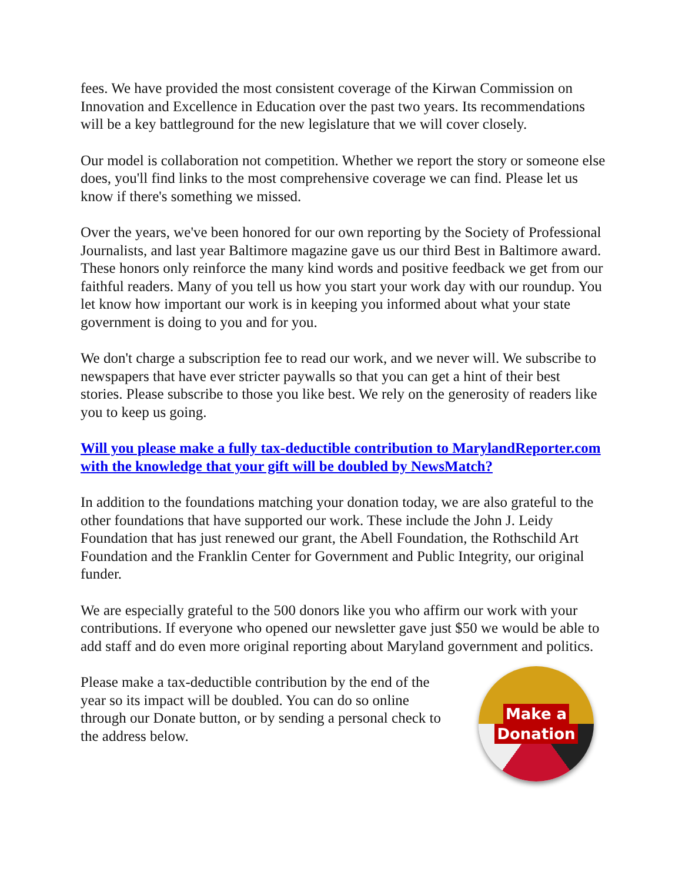fees. We have provided the most consistent coverage of the Kirwan Commission on Innovation and Excellence in Education over the past two years. Its recommendations will be a key battleground for the new legislature that we will cover closely.
Our model is collaboration not competition. Whether we report the story or someone else does, you'll find links to the most comprehensive coverage we can find. Please let us know if there's something we missed.
Over the years, we've been honored for our own reporting by the Society of Professional Journalists, and last year Baltimore magazine gave us our third Best in Baltimore award. These honors only reinforce the many kind words and positive feedback we get from our faithful readers. Many of you tell us how you start your work day with our roundup. You let know how important our work is in keeping you informed about what your state government is doing to you and for you.
We don't charge a subscription fee to read our work, and we never will. We subscribe to newspapers that have ever stricter paywalls so that you can get a hint of their best stories. Please subscribe to those you like best. We rely on the generosity of readers like you to keep us going.
Will you please make a fully tax-deductible contribution to MarylandReporter.com with the knowledge that your gift will be doubled by NewsMatch?
In addition to the foundations matching your donation today, we are also grateful to the other foundations that have supported our work. These include the John J. Leidy Foundation that has just renewed our grant, the Abell Foundation, the Rothschild Art Foundation and the Franklin Center for Government and Public Integrity, our original funder.
We are especially grateful to the 500 donors like you who affirm our work with your contributions. If everyone who opened our newsletter gave just $50 we would be able to add staff and do even more original reporting about Maryland government and politics.
Please make a tax-deductible contribution by the end of the year so its impact will be doubled. You can do so online through our Donate button, or by sending a personal check to the address below.
Make a
Donation